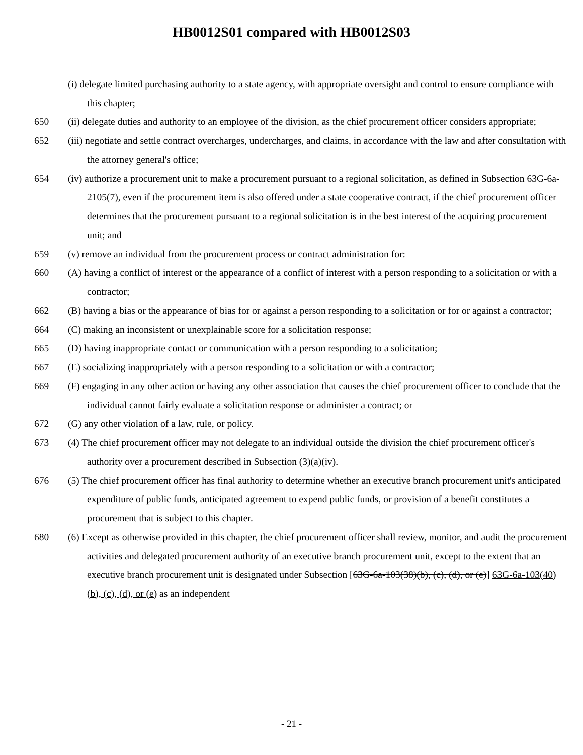HB0012S01 compared with HB0012S03
(i) delegate limited purchasing authority to a state agency, with appropriate oversight and control to ensure compliance with this chapter;
650 (ii) delegate duties and authority to an employee of the division, as the chief procurement officer considers appropriate;
652 (iii) negotiate and settle contract overcharges, undercharges, and claims, in accordance with the law and after consultation with the attorney general's office;
654 (iv) authorize a procurement unit to make a procurement pursuant to a regional solicitation, as defined in Subsection 63G-6a-2105(7), even if the procurement item is also offered under a state cooperative contract, if the chief procurement officer determines that the procurement pursuant to a regional solicitation is in the best interest of the acquiring procurement unit; and
659 (v) remove an individual from the procurement process or contract administration for:
660 (A) having a conflict of interest or the appearance of a conflict of interest with a person responding to a solicitation or with a contractor;
662 (B) having a bias or the appearance of bias for or against a person responding to a solicitation or for or against a contractor;
664 (C) making an inconsistent or unexplainable score for a solicitation response;
665 (D) having inappropriate contact or communication with a person responding to a solicitation;
667 (E) socializing inappropriately with a person responding to a solicitation or with a contractor;
669 (F) engaging in any other action or having any other association that causes the chief procurement officer to conclude that the individual cannot fairly evaluate a solicitation response or administer a contract; or
672 (G) any other violation of a law, rule, or policy.
673 (4) The chief procurement officer may not delegate to an individual outside the division the chief procurement officer's authority over a procurement described in Subsection (3)(a)(iv).
676 (5) The chief procurement officer has final authority to determine whether an executive branch procurement unit's anticipated expenditure of public funds, anticipated agreement to expend public funds, or provision of a benefit constitutes a procurement that is subject to this chapter.
680 (6) Except as otherwise provided in this chapter, the chief procurement officer shall review, monitor, and audit the procurement activities and delegated procurement authority of an executive branch procurement unit, except to the extent that an executive branch procurement unit is designated under Subsection [63G-6a-103(38)(b), (c), (d), or (e)] 63G-6a-103(40)(b), (c), (d), or (e) as an independent
- 21 -